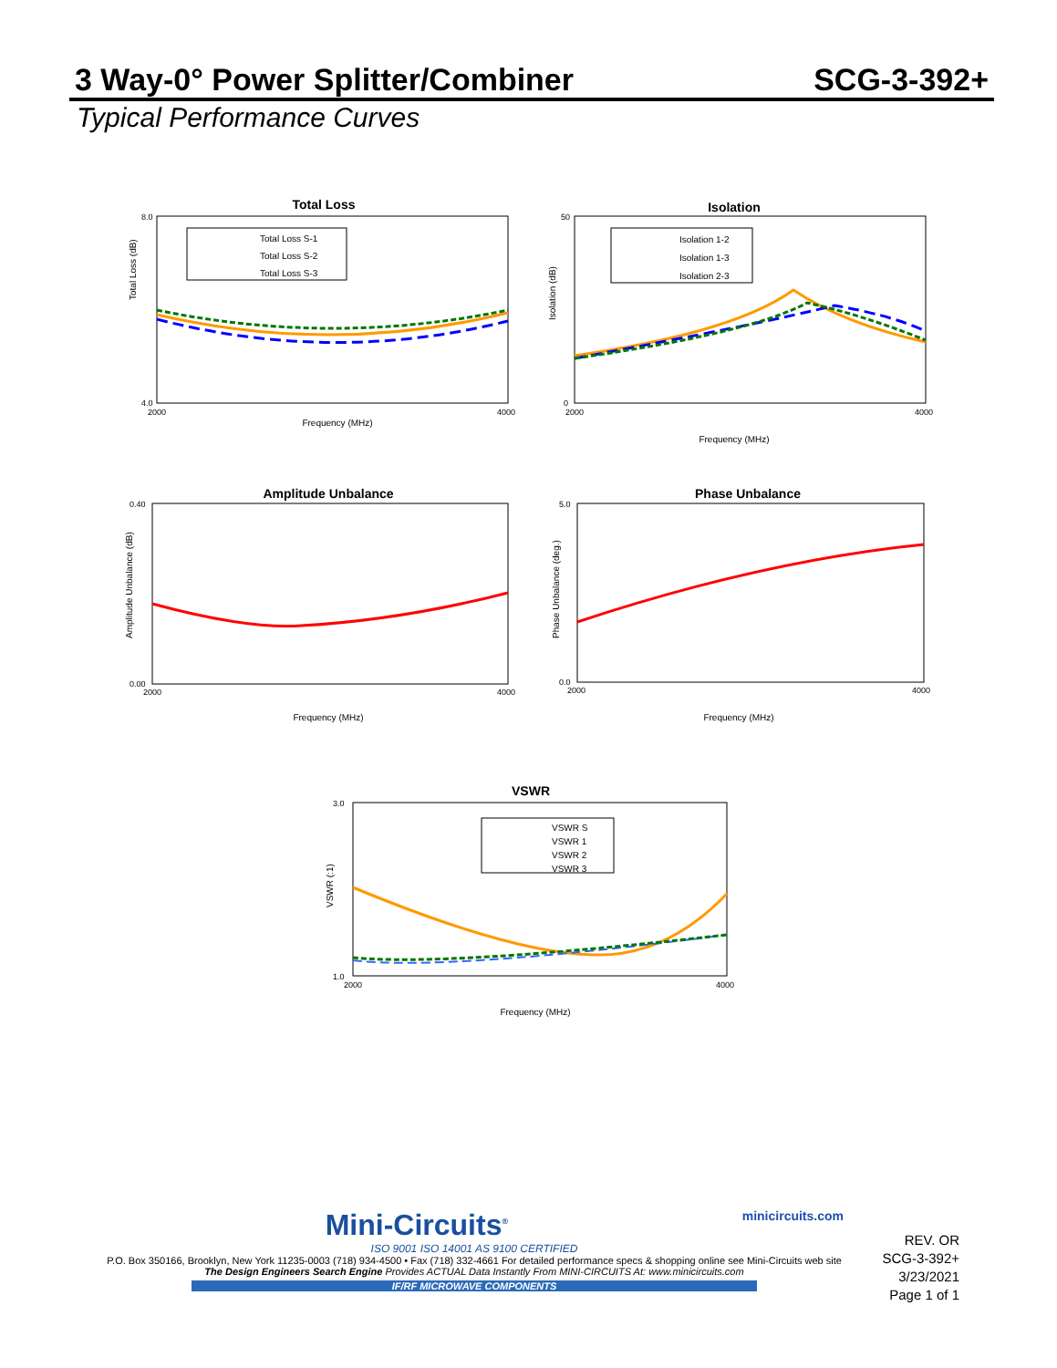3 Way-0° Power Splitter/Combiner SCG-3-392+
Typical Performance Curves
Total Loss
Total Loss (dB)
8.0
4.0
2000
4000
Frequency (MHz)
Total Loss S-1
Total Loss S-2
Total Loss S-3
Isolation
Isolation (dB)
50
0
2000
4000
Frequency (MHz)
Isolation 1-2
Isolation 1-3
Isolation 2-3
Amplitude Unbalance
Amplitude Unbalance (dB)
0.40
0.00
2000
4000
Frequency (MHz)
Phase Unbalance
Phase Unbalance (deg.)
5.0
0.0
2000
4000
Frequency (MHz)
VSWR
VSWR (:1)
3.0
1.0
2000
4000
Frequency (MHz)
VSWR S
VSWR 1
VSWR 2
VSWR 3
Mini-Circuits<sup>®</sup> minicircuits.com
ISO 9001 ISO 14001 AS 9100 CERTIFIED
P.O. Box 350166, Brooklyn, New York 11235-0003 (718) 934-4500 • Fax (718) 332-4661 For detailed performance specs & shopping online see Mini-Circuits web site
The Design Engineers Search Engine Provides ACTUAL Data Instantly From MINI-CIRCUITS At: www.minicircuits.com
IF/RF MICROWAVE COMPONENTS
REV. OR
SCG-3-392+
3/23/2021
Page 1 of 1